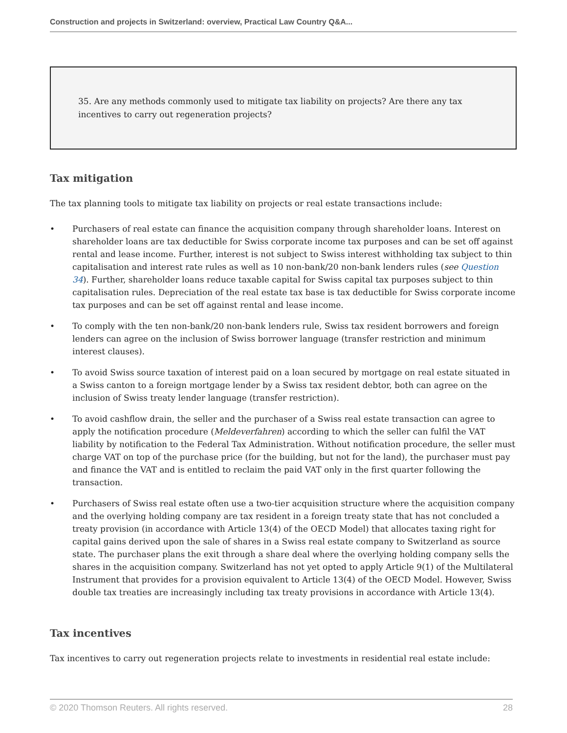Construction and projects in Switzerland: overview, Practical Law Country Q&A...
35. Are any methods commonly used to mitigate tax liability on projects? Are there any tax incentives to carry out regeneration projects?
Tax mitigation
The tax planning tools to mitigate tax liability on projects or real estate transactions include:
• Purchasers of real estate can finance the acquisition company through shareholder loans. Interest on shareholder loans are tax deductible for Swiss corporate income tax purposes and can be set off against rental and lease income. Further, interest is not subject to Swiss interest withholding tax subject to thin capitalisation and interest rate rules as well as 10 non-bank/20 non-bank lenders rules (see Question 34). Further, shareholder loans reduce taxable capital for Swiss capital tax purposes subject to thin capitalisation rules. Depreciation of the real estate tax base is tax deductible for Swiss corporate income tax purposes and can be set off against rental and lease income.
• To comply with the ten non-bank/20 non-bank lenders rule, Swiss tax resident borrowers and foreign lenders can agree on the inclusion of Swiss borrower language (transfer restriction and minimum interest clauses).
• To avoid Swiss source taxation of interest paid on a loan secured by mortgage on real estate situated in a Swiss canton to a foreign mortgage lender by a Swiss tax resident debtor, both can agree on the inclusion of Swiss treaty lender language (transfer restriction).
• To avoid cashflow drain, the seller and the purchaser of a Swiss real estate transaction can agree to apply the notification procedure (Meldeverfahren) according to which the seller can fulfil the VAT liability by notification to the Federal Tax Administration. Without notification procedure, the seller must charge VAT on top of the purchase price (for the building, but not for the land), the purchaser must pay and finance the VAT and is entitled to reclaim the paid VAT only in the first quarter following the transaction.
• Purchasers of Swiss real estate often use a two-tier acquisition structure where the acquisition company and the overlying holding company are tax resident in a foreign treaty state that has not concluded a treaty provision (in accordance with Article 13(4) of the OECD Model) that allocates taxing right for capital gains derived upon the sale of shares in a Swiss real estate company to Switzerland as source state. The purchaser plans the exit through a share deal where the overlying holding company sells the shares in the acquisition company. Switzerland has not yet opted to apply Article 9(1) of the Multilateral Instrument that provides for a provision equivalent to Article 13(4) of the OECD Model. However, Swiss double tax treaties are increasingly including tax treaty provisions in accordance with Article 13(4).
Tax incentives
Tax incentives to carry out regeneration projects relate to investments in residential real estate include:
© 2020 Thomson Reuters. All rights reserved. 28